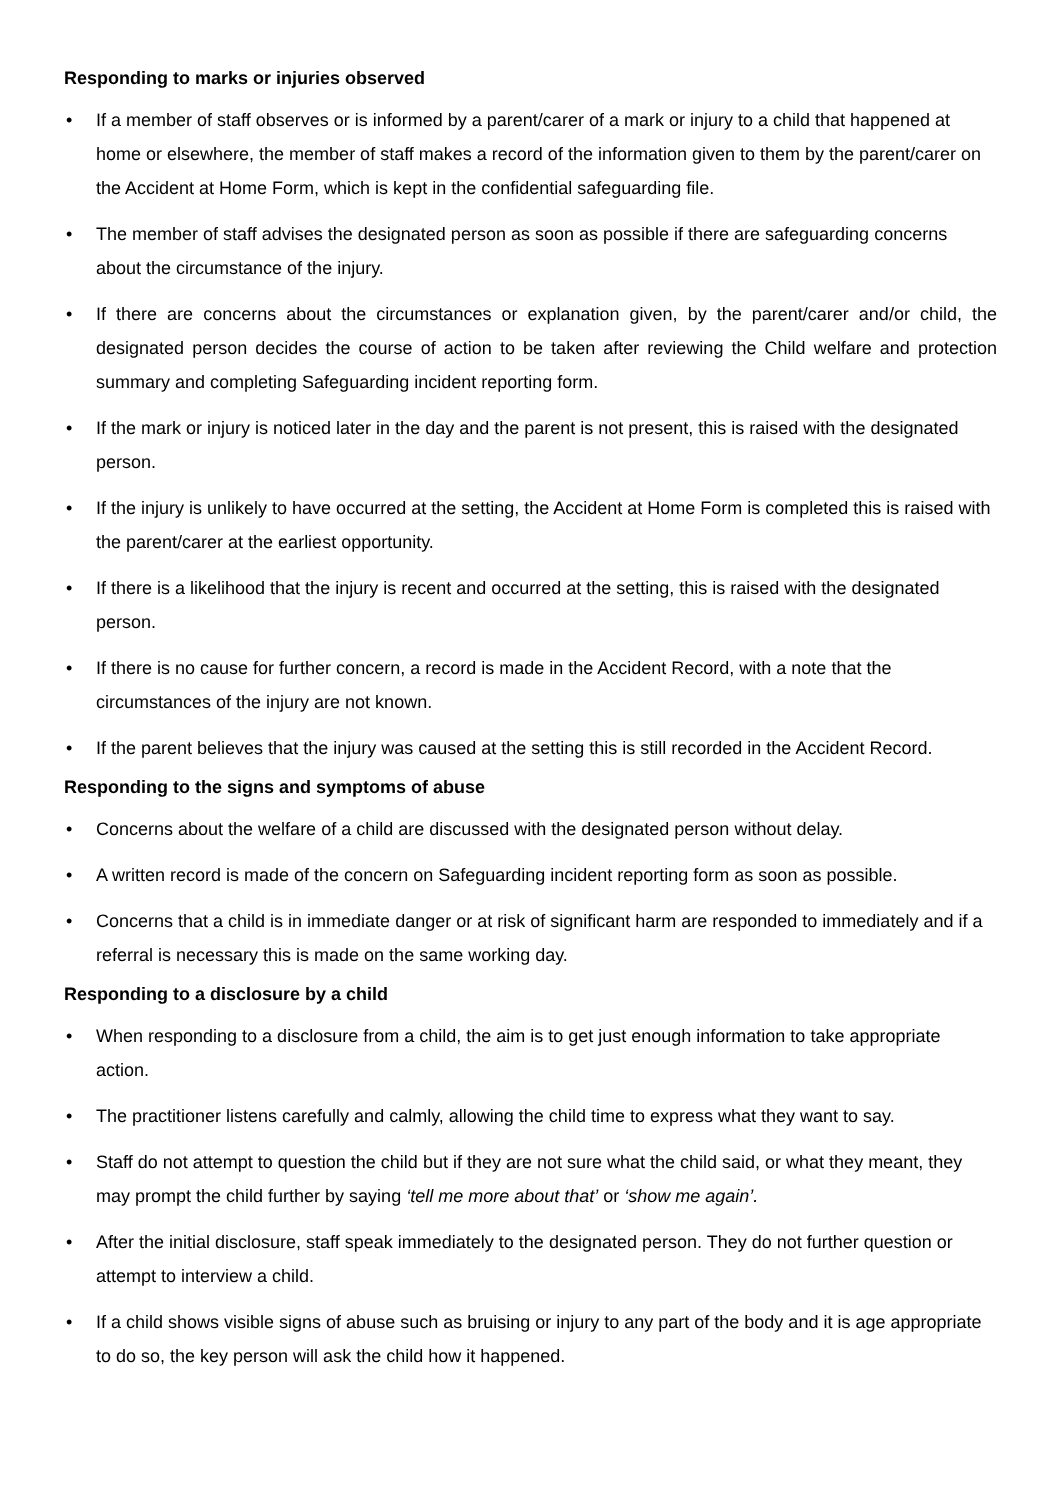Responding to marks or injuries observed
• If a member of staff observes or is informed by a parent/carer of a mark or injury to a child that happened at home or elsewhere, the member of staff makes a record of the information given to them by the parent/carer on the Accident at Home Form, which is kept in the confidential safeguarding file.
• The member of staff advises the designated person as soon as possible if there are safeguarding concerns about the circumstance of the injury.
• If there are concerns about the circumstances or explanation given, by the parent/carer and/or child, the designated person decides the course of action to be taken after reviewing the Child welfare and protection summary and completing Safeguarding incident reporting form.
• If the mark or injury is noticed later in the day and the parent is not present, this is raised with the designated person.
• If the injury is unlikely to have occurred at the setting, the Accident at Home Form is completed this is raised with the parent/carer at the earliest opportunity.
• If there is a likelihood that the injury is recent and occurred at the setting, this is raised with the designated person.
• If there is no cause for further concern, a record is made in the Accident Record, with a note that the circumstances of the injury are not known.
• If the parent believes that the injury was caused at the setting this is still recorded in the Accident Record.
Responding to the signs and symptoms of abuse
• Concerns about the welfare of a child are discussed with the designated person without delay.
• A written record is made of the concern on Safeguarding incident reporting form as soon as possible.
• Concerns that a child is in immediate danger or at risk of significant harm are responded to immediately and if a referral is necessary this is made on the same working day.
Responding to a disclosure by a child
• When responding to a disclosure from a child, the aim is to get just enough information to take appropriate action.
• The practitioner listens carefully and calmly, allowing the child time to express what they want to say.
• Staff do not attempt to question the child but if they are not sure what the child said, or what they meant, they may prompt the child further by saying ‘tell me more about that’ or ‘show me again’.
• After the initial disclosure, staff speak immediately to the designated person. They do not further question or attempt to interview a child.
• If a child shows visible signs of abuse such as bruising or injury to any part of the body and it is age appropriate to do so, the key person will ask the child how it happened.